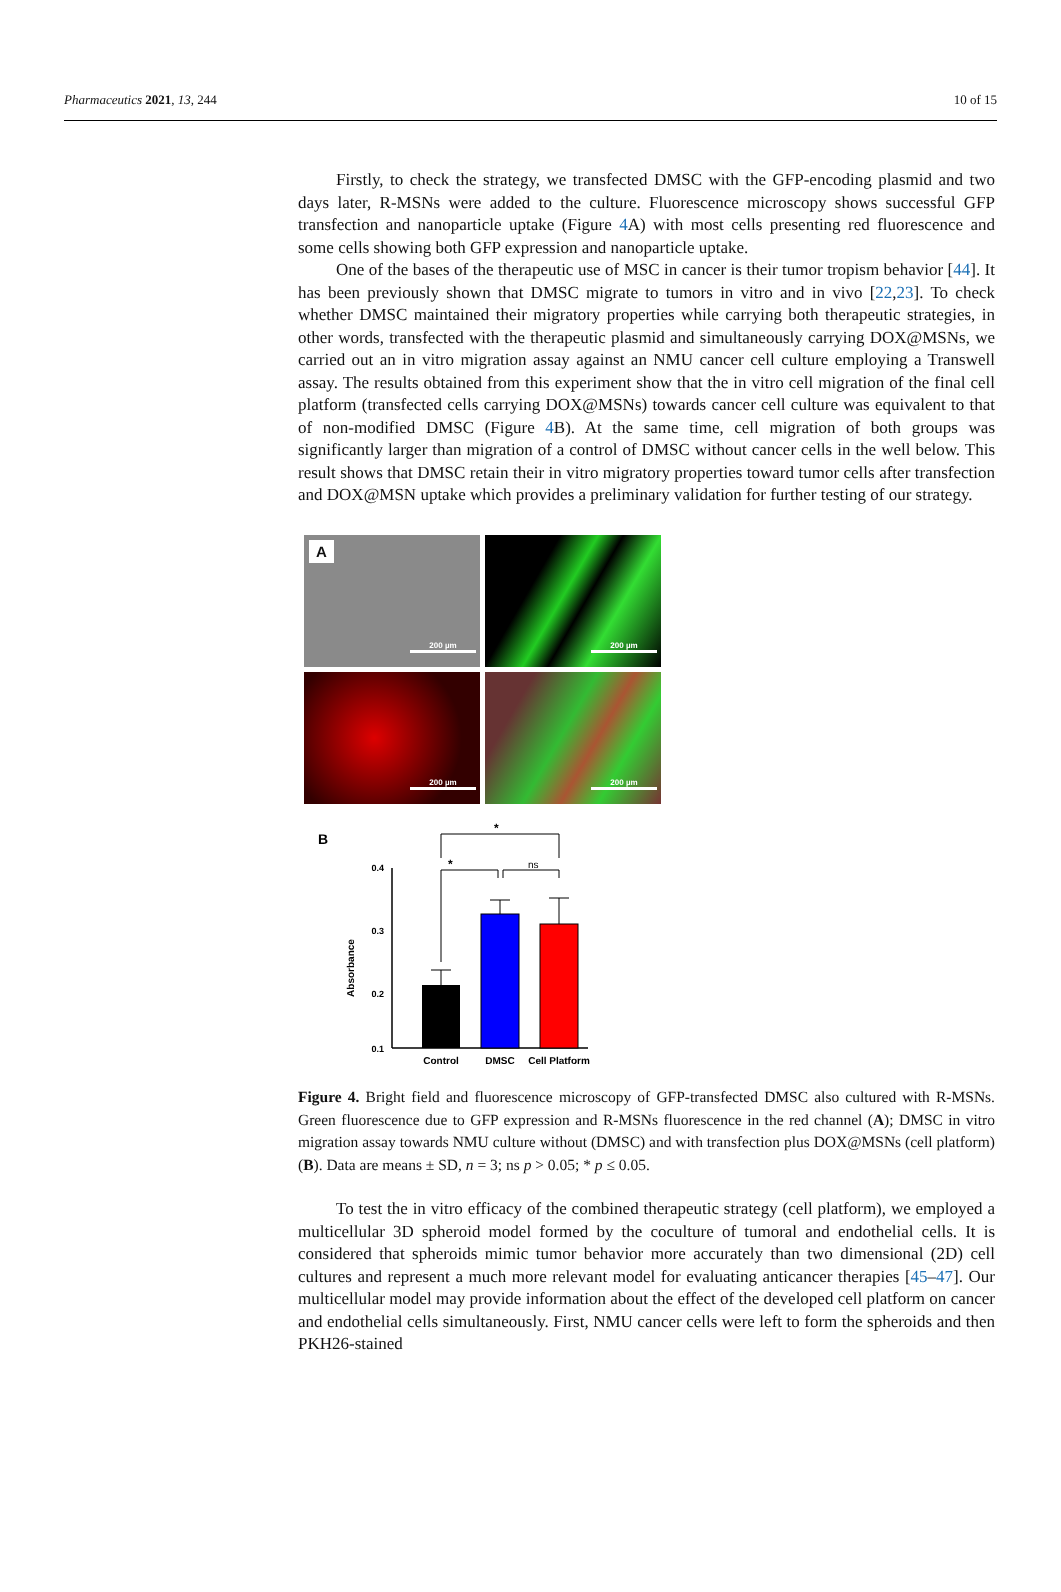Pharmaceutics 2021, 13, 244 10 of 15
Firstly, to check the strategy, we transfected DMSC with the GFP-encoding plasmid and two days later, R-MSNs were added to the culture. Fluorescence microscopy shows successful GFP transfection and nanoparticle uptake (Figure 4 A) with most cells presenting red fluorescence and some cells showing both GFP expression and nanoparticle uptake.
One of the bases of the therapeutic use of MSC in cancer is their tumor tropism behavior [44]. It has been previously shown that DMSC migrate to tumors in vitro and in vivo [22,23]. To check whether DMSC maintained their migratory properties while carrying both therapeutic strategies, in other words, transfected with the therapeutic plasmid and simultaneously carrying DOX@MSNs, we carried out an in vitro migration assay against an NMU cancer cell culture employing a Transwell assay. The results obtained from this experiment show that the in vitro cell migration of the final cell platform (transfected cells carrying DOX@MSNs) towards cancer cell culture was equivalent to that of non-modified DMSC (Figure 4 B). At the same time, cell migration of both groups was significantly larger than migration of a control of DMSC without cancer cells in the well below. This result shows that DMSC retain their in vitro migratory properties toward tumor cells after transfection and DOX@MSN uptake which provides a preliminary validation for further testing of our strategy.
A
200 µm
200 µm
200 µm
200 µm
B
0.4
0.3
0.2
0.1
Absorbance
*
*
ns
Control
DMSC
Cell Platform
Figure 4. Bright field and fluorescence microscopy of GFP-transfected DMSC also cultured with R-MSNs. Green fluorescence due to GFP expression and R-MSNs fluorescence in the red channel (A); DMSC in vitro migration assay towards NMU culture without (DMSC) and with transfection plus DOX@MSNs (cell platform) (B). Data are means ± SD, n = 3; ns p > 0.05; * p ≤ 0.05.
To test the in vitro efficacy of the combined therapeutic strategy (cell platform), we employed a multicellular 3D spheroid model formed by the coculture of tumoral and endothelial cells. It is considered that spheroids mimic tumor behavior more accurately than two dimensional (2D) cell cultures and represent a much more relevant model for evaluating anticancer therapies [45–47]. Our multicellular model may provide information about the effect of the developed cell platform on cancer and endothelial cells simultaneously. First, NMU cancer cells were left to form the spheroids and then PKH26-stained